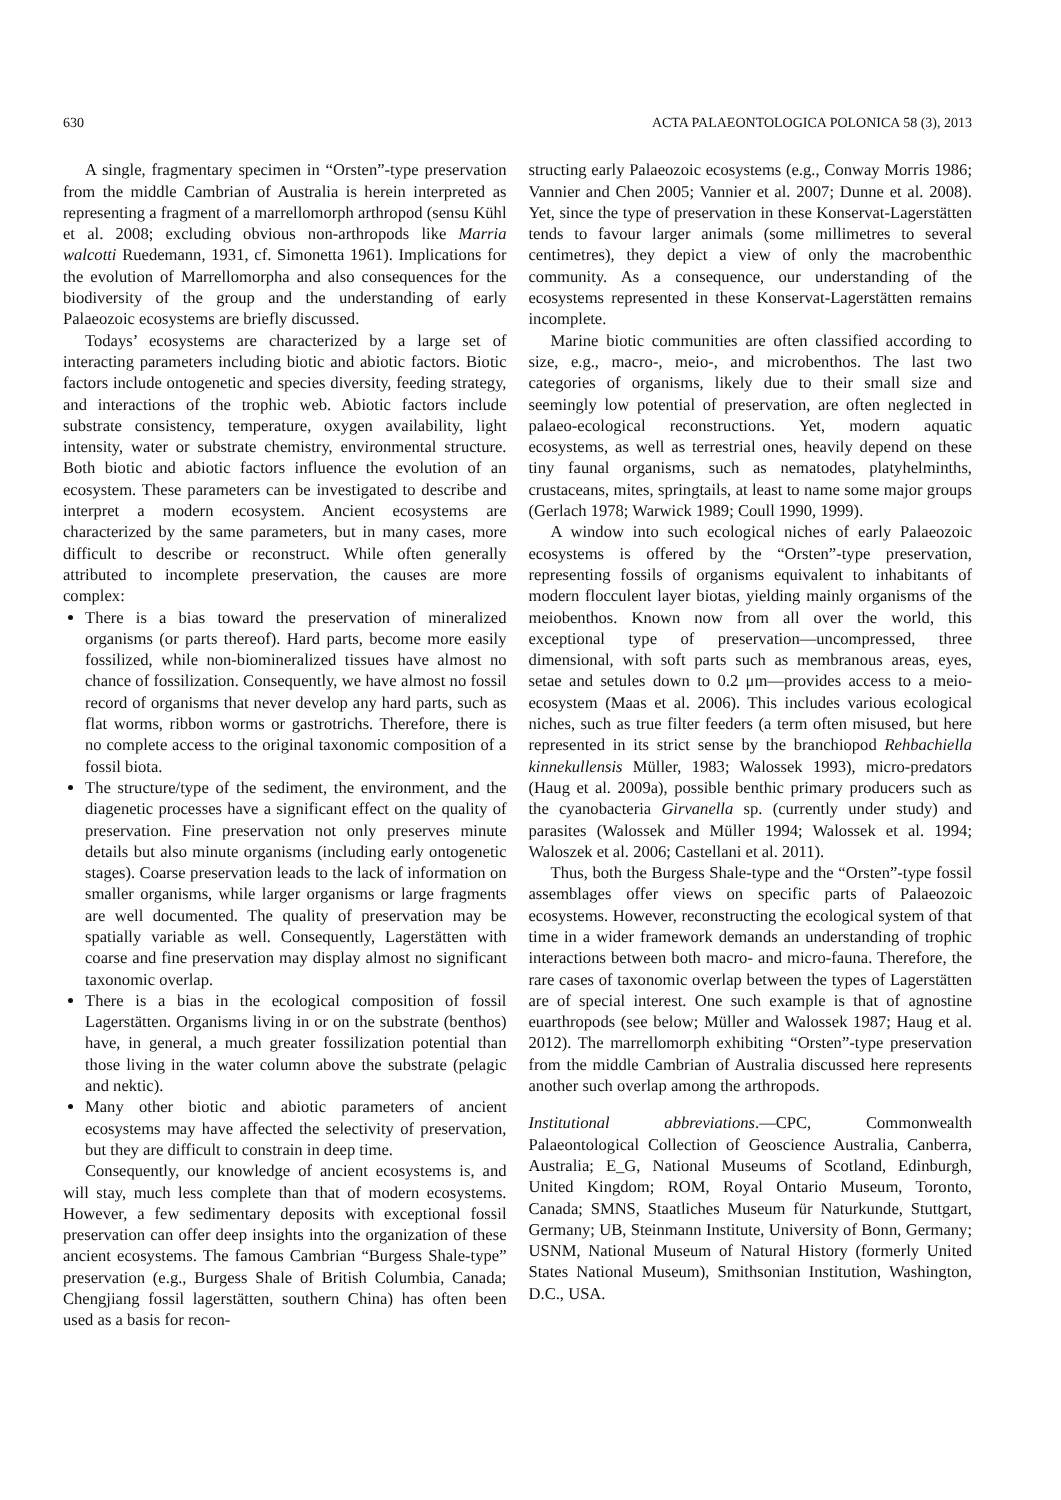630 ACTA PALAEONTOLOGICA POLONICA 58 (3), 2013
A single, fragmentary specimen in “Orsten”-type preservation from the middle Cambrian of Australia is herein interpreted as representing a fragment of a marrellomorph arthropod (sensu Kühl et al. 2008; excluding obvious non-arthropods like Marria walcotti Ruedemann, 1931, cf. Simonetta 1961). Implications for the evolution of Marrellomorpha and also consequences for the biodiversity of the group and the understanding of early Palaeozoic ecosystems are briefly discussed.
Todays’ ecosystems are characterized by a large set of interacting parameters including biotic and abiotic factors. Biotic factors include ontogenetic and species diversity, feeding strategy, and interactions of the trophic web. Abiotic factors include substrate consistency, temperature, oxygen availability, light intensity, water or substrate chemistry, environmental structure. Both biotic and abiotic factors influence the evolution of an ecosystem. These parameters can be investigated to describe and interpret a modern ecosystem. Ancient ecosystems are characterized by the same parameters, but in many cases, more difficult to describe or reconstruct. While often generally attributed to incomplete preservation, the causes are more complex:
There is a bias toward the preservation of mineralized organisms (or parts thereof). Hard parts, become more easily fossilized, while non-biomineralized tissues have almost no chance of fossilization. Consequently, we have almost no fossil record of organisms that never develop any hard parts, such as flat worms, ribbon worms or gastrotrichs. Therefore, there is no complete access to the original taxonomic composition of a fossil biota.
The structure/type of the sediment, the environment, and the diagenetic processes have a significant effect on the quality of preservation. Fine preservation not only preserves minute details but also minute organisms (including early ontogenetic stages). Coarse preservation leads to the lack of information on smaller organisms, while larger organisms or large fragments are well documented. The quality of preservation may be spatially variable as well. Consequently, Lagerstätten with coarse and fine preservation may display almost no significant taxonomic overlap.
There is a bias in the ecological composition of fossil Lagerstätten. Organisms living in or on the substrate (benthos) have, in general, a much greater fossilization potential than those living in the water column above the substrate (pelagic and nektic).
Many other biotic and abiotic parameters of ancient ecosystems may have affected the selectivity of preservation, but they are difficult to constrain in deep time.
Consequently, our knowledge of ancient ecosystems is, and will stay, much less complete than that of modern ecosystems. However, a few sedimentary deposits with exceptional fossil preservation can offer deep insights into the organization of these ancient ecosystems. The famous Cambrian “Burgess Shale-type” preservation (e.g., Burgess Shale of British Columbia, Canada; Chengjiang fossil lagerstätten, southern China) has often been used as a basis for recon-
structing early Palaeozoic ecosystems (e.g., Conway Morris 1986; Vannier and Chen 2005; Vannier et al. 2007; Dunne et al. 2008). Yet, since the type of preservation in these Konservat-Lagerstätten tends to favour larger animals (some millimetres to several centimetres), they depict a view of only the macrobenthic community. As a consequence, our understanding of the ecosystems represented in these Konservat-Lagerstätten remains incomplete.
Marine biotic communities are often classified according to size, e.g., macro-, meio-, and microbenthos. The last two categories of organisms, likely due to their small size and seemingly low potential of preservation, are often neglected in palaeo-ecological reconstructions. Yet, modern aquatic ecosystems, as well as terrestrial ones, heavily depend on these tiny faunal organisms, such as nematodes, platyhelminths, crustaceans, mites, springtails, at least to name some major groups (Gerlach 1978; Warwick 1989; Coull 1990, 1999).
A window into such ecological niches of early Palaeozoic ecosystems is offered by the “Orsten”-type preservation, representing fossils of organisms equivalent to inhabitants of modern flocculent layer biotas, yielding mainly organisms of the meiobenthos. Known now from all over the world, this exceptional type of preservation—uncompressed, three dimensional, with soft parts such as membranous areas, eyes, setae and setules down to 0.2 μm—provides access to a meio-ecosystem (Maas et al. 2006). This includes various ecological niches, such as true filter feeders (a term often misused, but here represented in its strict sense by the branchiopod Rehbachiella kinnekullensis Müller, 1983; Walossek 1993), micro-predators (Haug et al. 2009a), possible benthic primary producers such as the cyanobacteria Girvanella sp. (currently under study) and parasites (Walossek and Müller 1994; Walossek et al. 1994; Waloszek et al. 2006; Castellani et al. 2011).
Thus, both the Burgess Shale-type and the “Orsten”-type fossil assemblages offer views on specific parts of Palaeozoic ecosystems. However, reconstructing the ecological system of that time in a wider framework demands an understanding of trophic interactions between both macro- and micro-fauna. Therefore, the rare cases of taxonomic overlap between the types of Lagerstätten are of special interest. One such example is that of agnostine euarthropods (see below; Müller and Walossek 1987; Haug et al. 2012). The marrellomorph exhibiting “Orsten”-type preservation from the middle Cambrian of Australia discussed here represents another such overlap among the arthropods.
Institutional abbreviations.—CPC, Commonwealth Palaeontological Collection of Geoscience Australia, Canberra, Australia; E_G, National Museums of Scotland, Edinburgh, United Kingdom; ROM, Royal Ontario Museum, Toronto, Canada; SMNS, Staatliches Museum für Naturkunde, Stuttgart, Germany; UB, Steinmann Institute, University of Bonn, Germany; USNM, National Museum of Natural History (formerly United States National Museum), Smithsonian Institution, Washington, D.C., USA.